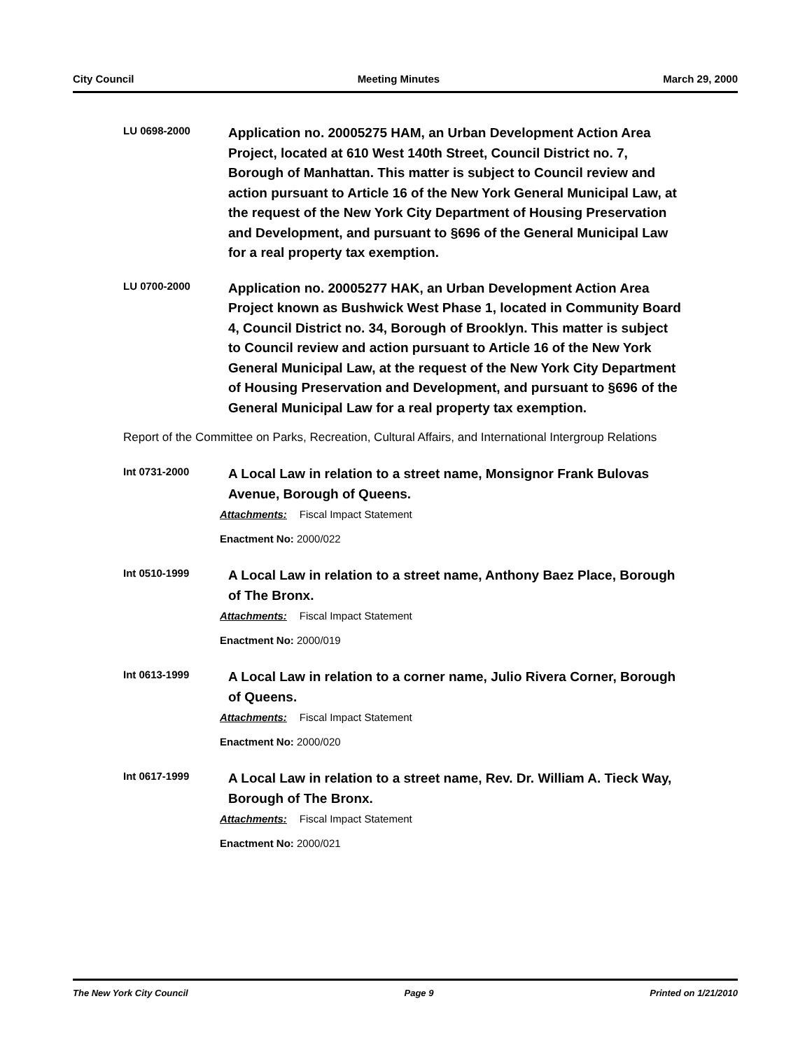City Council Meeting Minutes March 29, 2000
LU 0698-2000
Application no. 20005275 HAM, an Urban Development Action Area Project, located at 610 West 140th Street, Council District no. 7, Borough of Manhattan. This matter is subject to Council review and action pursuant to Article 16 of the New York General Municipal Law, at the request of the New York City Department of Housing Preservation and Development, and pursuant to §696 of the General Municipal Law for a real property tax exemption.
LU 0700-2000
Application no. 20005277 HAK, an Urban Development Action Area Project known as Bushwick West Phase 1, located in Community Board 4, Council District no. 34, Borough of Brooklyn. This matter is subject to Council review and action pursuant to Article 16 of the New York General Municipal Law, at the request of the New York City Department of Housing Preservation and Development, and pursuant to §696 of the General Municipal Law for a real property tax exemption.
Report of the Committee on Parks, Recreation, Cultural Affairs, and International Intergroup Relations
Int 0731-2000
A Local Law in relation to a street name, Monsignor Frank Bulovas Avenue, Borough of Queens.
Attachments: Fiscal Impact Statement
Enactment No: 2000/022
Int 0510-1999
A Local Law in relation to a street name, Anthony Baez Place, Borough of The Bronx.
Attachments: Fiscal Impact Statement
Enactment No: 2000/019
Int 0613-1999
A Local Law in relation to a corner name, Julio Rivera Corner, Borough of Queens.
Attachments: Fiscal Impact Statement
Enactment No: 2000/020
Int 0617-1999
A Local Law in relation to a street name, Rev. Dr. William A. Tieck Way, Borough of The Bronx.
Attachments: Fiscal Impact Statement
Enactment No: 2000/021
The New York City Council Page 9 Printed on 1/21/2010